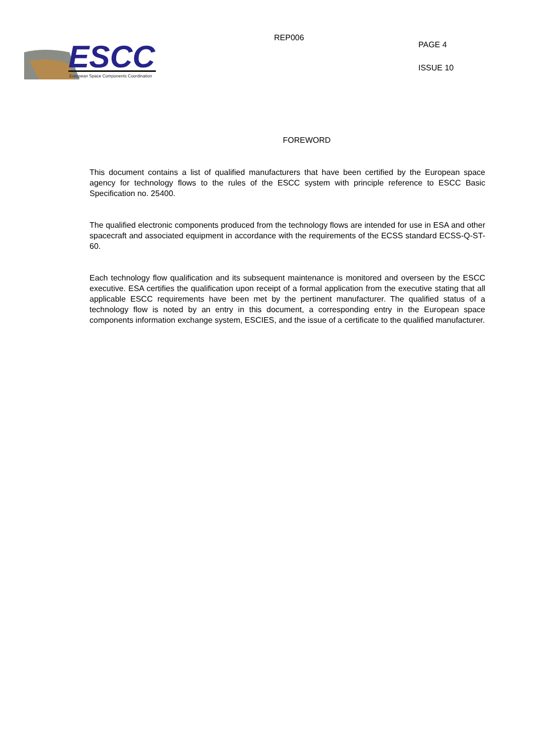ESCC
European Space Components Coordination
REP006
PAGE 4
ISSUE 10
FOREWORD
This document contains a list of qualified manufacturers that have been certified by the European space agency for technology flows to the rules of the ESCC system with principle reference to ESCC Basic Specification no. 25400.
The qualified electronic components produced from the technology flows are intended for use in ESA and other spacecraft and associated equipment in accordance with the requirements of the ECSS standard ECSS-Q-ST-60.
Each technology flow qualification and its subsequent maintenance is monitored and overseen by the ESCC executive. ESA certifies the qualification upon receipt of a formal application from the executive stating that all applicable ESCC requirements have been met by the pertinent manufacturer. The qualified status of a technology flow is noted by an entry in this document, a corresponding entry in the European space components information exchange system, ESCIES, and the issue of a certificate to the qualified manufacturer.